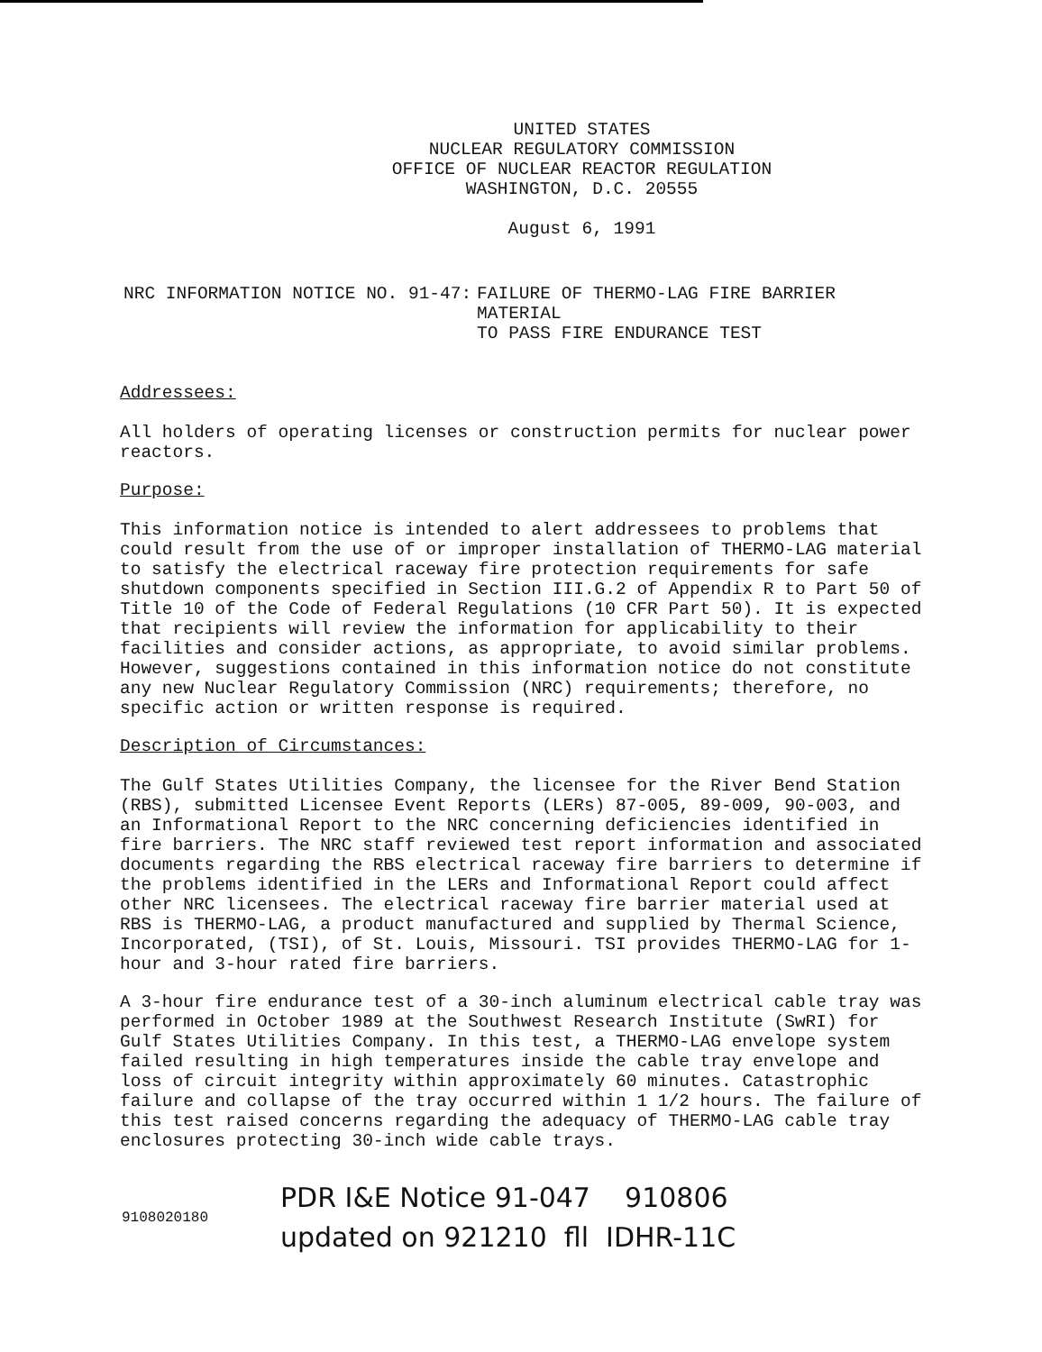UNITED STATES
NUCLEAR REGULATORY COMMISSION
OFFICE OF NUCLEAR REACTOR REGULATION
WASHINGTON, D.C. 20555
August 6, 1991
NRC INFORMATION NOTICE NO. 91-47: FAILURE OF THERMO-LAG FIRE BARRIER MATERIAL
TO PASS FIRE ENDURANCE TEST
Addressees:
All holders of operating licenses or construction permits for nuclear power reactors.
Purpose:
This information notice is intended to alert addressees to problems that could result from the use of or improper installation of THERMO-LAG material to satisfy the electrical raceway fire protection requirements for safe shutdown components specified in Section III.G.2 of Appendix R to Part 50 of Title 10 of the Code of Federal Regulations (10 CFR Part 50). It is expected that recipients will review the information for applicability to their facilities and consider actions, as appropriate, to avoid similar problems. However, suggestions contained in this information notice do not constitute any new Nuclear Regulatory Commission (NRC) requirements; therefore, no specific action or written response is required.
Description of Circumstances:
The Gulf States Utilities Company, the licensee for the River Bend Station (RBS), submitted Licensee Event Reports (LERs) 87-005, 89-009, 90-003, and an Informational Report to the NRC concerning deficiencies identified in fire barriers. The NRC staff reviewed test report information and associated documents regarding the RBS electrical raceway fire barriers to determine if the problems identified in the LERs and Informational Report could affect other NRC licensees. The electrical raceway fire barrier material used at RBS is THERMO-LAG, a product manufactured and supplied by Thermal Science, Incorporated, (TSI), of St. Louis, Missouri. TSI provides THERMO-LAG for 1-hour and 3-hour rated fire barriers.
A 3-hour fire endurance test of a 30-inch aluminum electrical cable tray was performed in October 1989 at the Southwest Research Institute (SwRI) for Gulf States Utilities Company. In this test, a THERMO-LAG envelope system failed resulting in high temperatures inside the cable tray envelope and loss of circuit integrity within approximately 60 minutes. Catastrophic failure and collapse of the tray occurred within 1 1/2 hours. The failure of this test raised concerns regarding the adequacy of THERMO-LAG cable tray enclosures protecting 30-inch wide cable trays.
9108020180
PDR I&E Notice 91-047 910806
updated on 921210 fll IDHR-11C